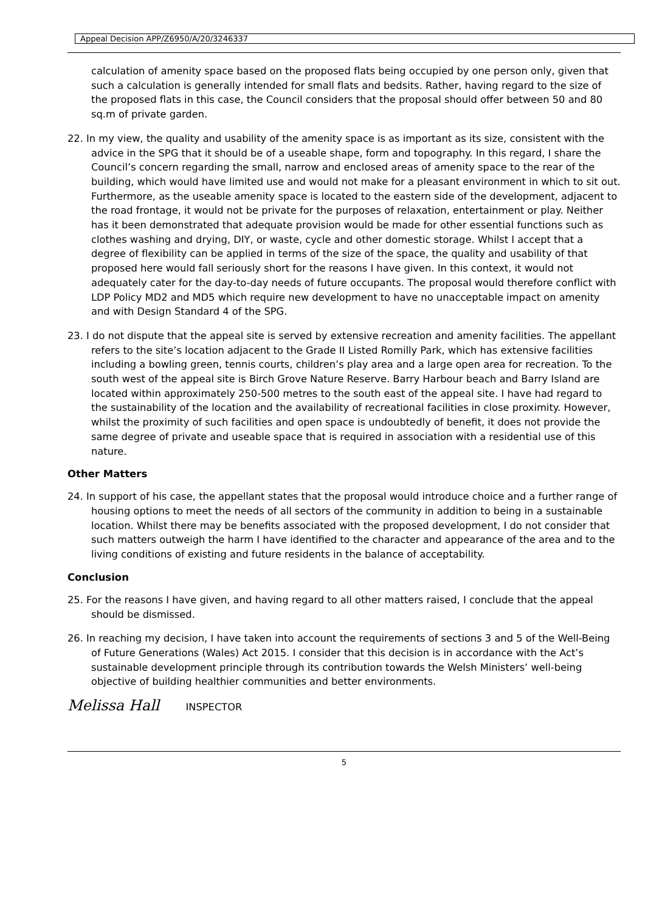Appeal Decision APP/Z6950/A/20/3246337
calculation of amenity space based on the proposed flats being occupied by one person only, given that such a calculation is generally intended for small flats and bedsits. Rather, having regard to the size of the proposed flats in this case, the Council considers that the proposal should offer between 50 and 80 sq.m of private garden.
22. In my view, the quality and usability of the amenity space is as important as its size, consistent with the advice in the SPG that it should be of a useable shape, form and topography. In this regard, I share the Council’s concern regarding the small, narrow and enclosed areas of amenity space to the rear of the building, which would have limited use and would not make for a pleasant environment in which to sit out. Furthermore, as the useable amenity space is located to the eastern side of the development, adjacent to the road frontage, it would not be private for the purposes of relaxation, entertainment or play. Neither has it been demonstrated that adequate provision would be made for other essential functions such as clothes washing and drying, DIY, or waste, cycle and other domestic storage. Whilst I accept that a degree of flexibility can be applied in terms of the size of the space, the quality and usability of that proposed here would fall seriously short for the reasons I have given. In this context, it would not adequately cater for the day-to-day needs of future occupants. The proposal would therefore conflict with LDP Policy MD2 and MD5 which require new development to have no unacceptable impact on amenity and with Design Standard 4 of the SPG.
23. I do not dispute that the appeal site is served by extensive recreation and amenity facilities. The appellant refers to the site’s location adjacent to the Grade II Listed Romilly Park, which has extensive facilities including a bowling green, tennis courts, children’s play area and a large open area for recreation. To the south west of the appeal site is Birch Grove Nature Reserve. Barry Harbour beach and Barry Island are located within approximately 250-500 metres to the south east of the appeal site. I have had regard to the sustainability of the location and the availability of recreational facilities in close proximity. However, whilst the proximity of such facilities and open space is undoubtedly of benefit, it does not provide the same degree of private and useable space that is required in association with a residential use of this nature.
Other Matters
24. In support of his case, the appellant states that the proposal would introduce choice and a further range of housing options to meet the needs of all sectors of the community in addition to being in a sustainable location. Whilst there may be benefits associated with the proposed development, I do not consider that such matters outweigh the harm I have identified to the character and appearance of the area and to the living conditions of existing and future residents in the balance of acceptability.
Conclusion
25. For the reasons I have given, and having regard to all other matters raised, I conclude that the appeal should be dismissed.
26. In reaching my decision, I have taken into account the requirements of sections 3 and 5 of the Well-Being of Future Generations (Wales) Act 2015. I consider that this decision is in accordance with the Act’s sustainable development principle through its contribution towards the Welsh Ministers’ well-being objective of building healthier communities and better environments.
Melissa Hall INSPECTOR
5